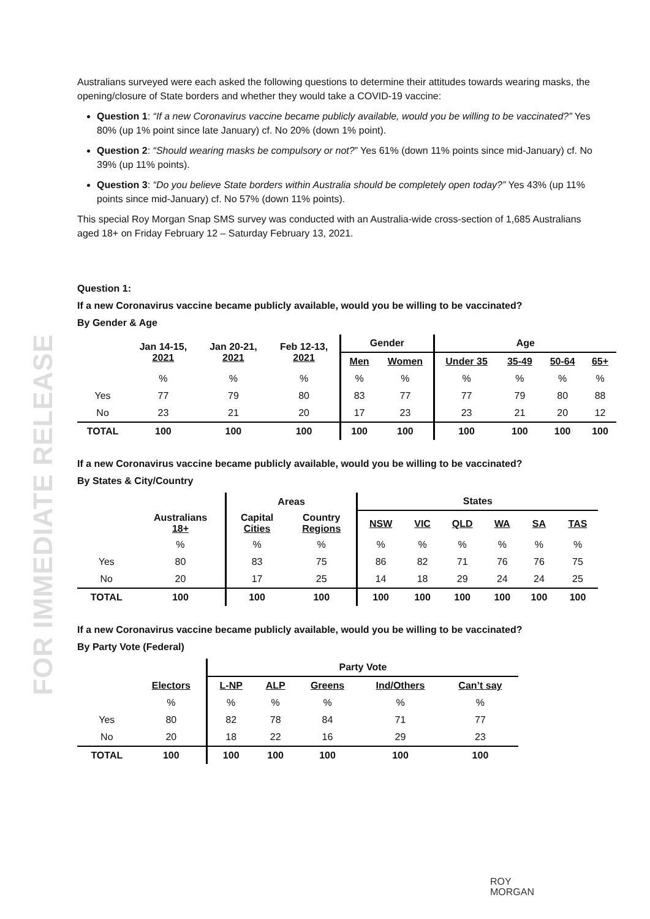FOR IMMEDIATE RELEASE
Australians surveyed were each asked the following questions to determine their attitudes towards wearing masks, the opening/closure of State borders and whether they would take a COVID-19 vaccine:
Question 1: “If a new Coronavirus vaccine became publicly available, would you be willing to be vaccinated?” Yes 80% (up 1% point since late January) cf. No 20% (down 1% point).
Question 2: “Should wearing masks be compulsory or not?” Yes 61% (down 11% points since mid-January) cf. No 39% (up 11% points).
Question 3: “Do you believe State borders within Australia should be completely open today?” Yes 43% (up 11% points since mid-January) cf. No 57% (down 11% points).
This special Roy Morgan Snap SMS survey was conducted with an Australia-wide cross-section of 1,685 Australians aged 18+ on Friday February 12 – Saturday February 13, 2021.
Question 1:
If a new Coronavirus vaccine became publicly available, would you be willing to be vaccinated?
By Gender & Age
| | Jan 14-15, 2021 | Jan 20-21, 2021 | Feb 12-13, 2021 | Gender | | Age | | | |
| --- | --- | --- | --- | --- | --- | --- | --- | --- | --- |
| | | | | Men | Women | Under 35 | 35-49 | 50-64 | 65+ |
| | % | % | % | % | % | % | % | % | % |
| Yes | 77 | 79 | 80 | 83 | 77 | 77 | 79 | 80 | 88 |
| No | 23 | 21 | 20 | 17 | 23 | 23 | 21 | 20 | 12 |
| TOTAL | 100 | 100 | 100 | 100 | 100 | 100 | 100 | 100 | 100 |
If a new Coronavirus vaccine became publicly available, would you be willing to be vaccinated?
By States & City/Country
| | | Areas | | States | | | | | |
| --- | --- | --- | --- | --- | --- | --- | --- | --- | --- |
| | Australians 18+ | Capital Cities | Country Regions | NSW | VIC | QLD | WA | SA | TAS |
| | % | % | % | % | % | % | % | % | % |
| Yes | 80 | 83 | 75 | 86 | 82 | 71 | 76 | 76 | 75 |
| No | 20 | 17 | 25 | 14 | 18 | 29 | 24 | 24 | 25 |
| TOTAL | 100 | 100 | 100 | 100 | 100 | 100 | 100 | 100 | 100 |
If a new Coronavirus vaccine became publicly available, would you be willing to be vaccinated?
By Party Vote (Federal)
| | | Party Vote | | | | |
| --- | --- | --- | --- | --- | --- | --- |
| | Electors | L-NP | ALP | Greens | Ind/Others | Can’t say |
| | % | % | % | % | % | % |
| Yes | 80 | 82 | 78 | 84 | 71 | 77 |
| No | 20 | 18 | 22 | 16 | 29 | 23 |
| TOTAL | 100 | 100 | 100 | 100 | 100 | 100 |
ROY
MORGAN